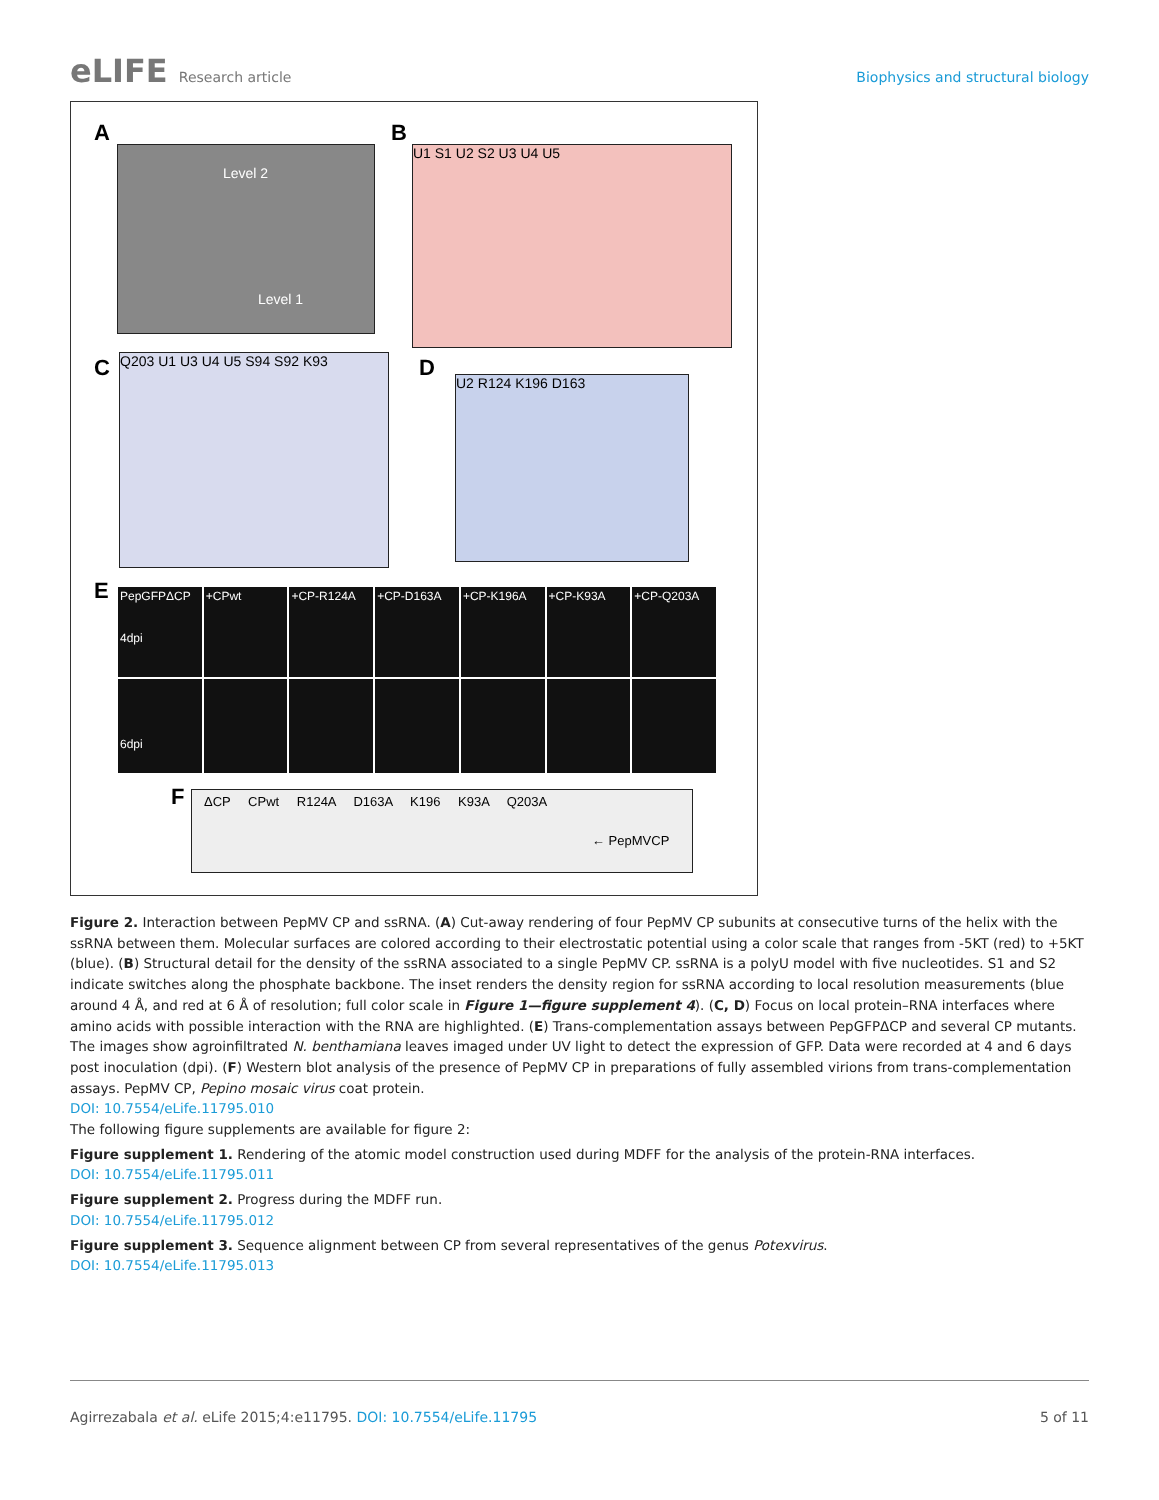eLIFE Research article Biophysics and structural biology
A
Level 2
Level 1
B
U1 S1 U2 S2 U3 U4 U5
C Q203 U1 U3 U4 U5 S94 S92 K93 D
U2 R124 K196 D163
E
PepGFPΔCP
4dpi
+CPwt +CP-R124A +CP-D163A +CP-K196A +CP-K93A +CP-Q203A
6dpi
F
ΔCP CPwt R124A D163A K196 K93A Q203A
← PepMVCP
Figure 2. Interaction between PepMV CP and ssRNA. (A) Cut-away rendering of four PepMV CP subunits at consecutive turns of the helix with the ssRNA between them. Molecular surfaces are colored according to their electrostatic potential using a color scale that ranges from -5KT (red) to +5KT (blue). (B) Structural detail for the density of the ssRNA associated to a single PepMV CP. ssRNA is a polyU model with five nucleotides. S1 and S2 indicate switches along the phosphate backbone. The inset renders the density region for ssRNA according to local resolution measurements (blue around 4 Å, and red at 6 Å of resolution; full color scale in Figure 1—figure supplement 4). (C, D) Focus on local protein–RNA interfaces where amino acids with possible interaction with the RNA are highlighted. (E) Trans-complementation assays between PepGFPΔCP and several CP mutants. The images show agroinfiltrated N. benthamiana leaves imaged under UV light to detect the expression of GFP. Data were recorded at 4 and 6 days post inoculation (dpi). (F) Western blot analysis of the presence of PepMV CP in preparations of fully assembled virions from trans-complementation assays. PepMV CP, Pepino mosaic virus coat protein.
DOI: 10.7554/eLife.11795.010
The following figure supplements are available for figure 2:
Figure supplement 1. Rendering of the atomic model construction used during MDFF for the analysis of the protein-RNA interfaces.
DOI: 10.7554/eLife.11795.011
Figure supplement 2. Progress during the MDFF run.
DOI: 10.7554/eLife.11795.012
Figure supplement 3. Sequence alignment between CP from several representatives of the genus Potexvirus.
DOI: 10.7554/eLife.11795.013
Agirrezabala et al. eLife 2015;4:e11795. DOI: 10.7554/eLife.11795
5 of 11